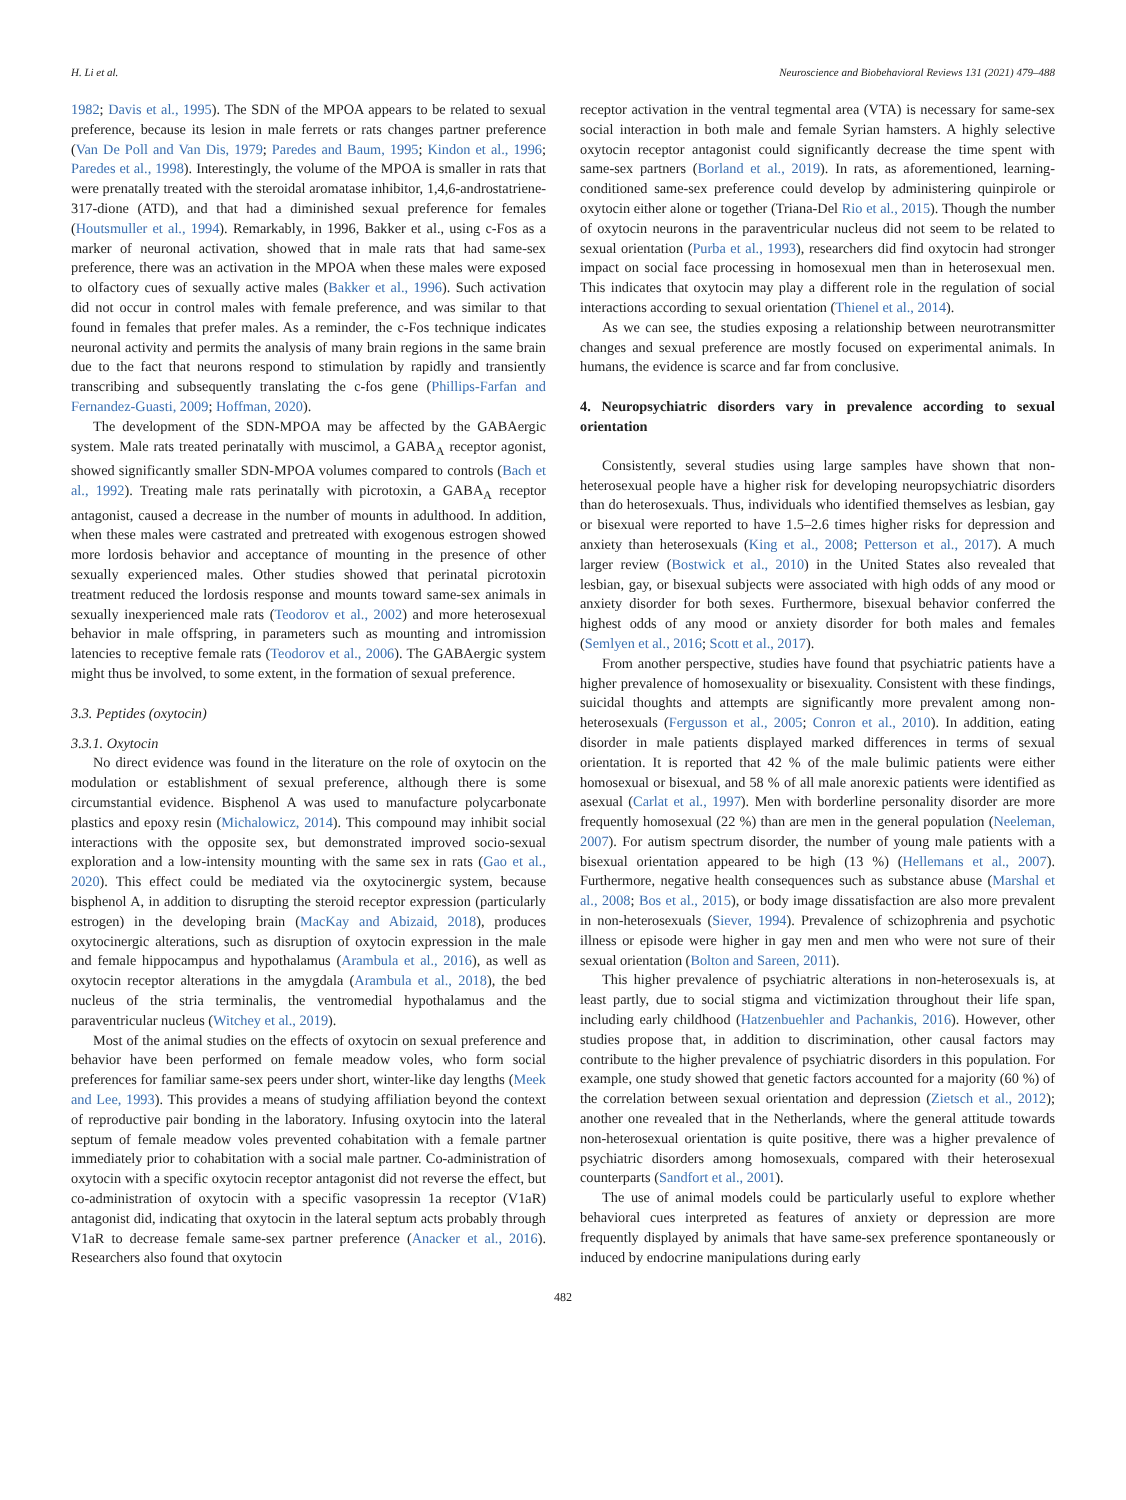H. Li et al. Neuroscience and Biobehavioral Reviews 131 (2021) 479–488
1982; Davis et al., 1995). The SDN of the MPOA appears to be related to sexual preference, because its lesion in male ferrets or rats changes partner preference (Van De Poll and Van Dis, 1979; Paredes and Baum, 1995; Kindon et al., 1996; Paredes et al., 1998). Interestingly, the volume of the MPOA is smaller in rats that were prenatally treated with the steroidal aromatase inhibitor, 1,4,6-androstatriene-317-dione (ATD), and that had a diminished sexual preference for females (Houtsmuller et al., 1994). Remarkably, in 1996, Bakker et al., using c-Fos as a marker of neuronal activation, showed that in male rats that had same-sex preference, there was an activation in the MPOA when these males were exposed to olfactory cues of sexually active males (Bakker et al., 1996). Such activation did not occur in control males with female preference, and was similar to that found in females that prefer males. As a reminder, the c-Fos technique indicates neuronal activity and permits the analysis of many brain regions in the same brain due to the fact that neurons respond to stimulation by rapidly and transiently transcribing and subsequently translating the c-fos gene (Phillips-Farfan and Fernandez-Guasti, 2009; Hoffman, 2020).
The development of the SDN-MPOA may be affected by the GABAergic system. Male rats treated perinatally with muscimol, a GABA<sub>A</sub> receptor agonist, showed significantly smaller SDN-MPOA volumes compared to controls (Bach et al., 1992). Treating male rats perinatally with picrotoxin, a GABA<sub>A</sub> receptor antagonist, caused a decrease in the number of mounts in adulthood. In addition, when these males were castrated and pretreated with exogenous estrogen showed more lordosis behavior and acceptance of mounting in the presence of other sexually experienced males. Other studies showed that perinatal picrotoxin treatment reduced the lordosis response and mounts toward same-sex animals in sexually inexperienced male rats (Teodorov et al., 2002) and more heterosexual behavior in male offspring, in parameters such as mounting and intromission latencies to receptive female rats (Teodorov et al., 2006). The GABAergic system might thus be involved, to some extent, in the formation of sexual preference.
3.3. Peptides (oxytocin)
3.3.1. Oxytocin
No direct evidence was found in the literature on the role of oxytocin on the modulation or establishment of sexual preference, although there is some circumstantial evidence. Bisphenol A was used to manufacture polycarbonate plastics and epoxy resin (Michalowicz, 2014). This compound may inhibit social interactions with the opposite sex, but demonstrated improved socio-sexual exploration and a low-intensity mounting with the same sex in rats (Gao et al., 2020). This effect could be mediated via the oxytocinergic system, because bisphenol A, in addition to disrupting the steroid receptor expression (particularly estrogen) in the developing brain (MacKay and Abizaid, 2018), produces oxytocinergic alterations, such as disruption of oxytocin expression in the male and female hippocampus and hypothalamus (Arambula et al., 2016), as well as oxytocin receptor alterations in the amygdala (Arambula et al., 2018), the bed nucleus of the stria terminalis, the ventromedial hypothalamus and the paraventricular nucleus (Witchey et al., 2019).
Most of the animal studies on the effects of oxytocin on sexual preference and behavior have been performed on female meadow voles, who form social preferences for familiar same-sex peers under short, winter-like day lengths (Meek and Lee, 1993). This provides a means of studying affiliation beyond the context of reproductive pair bonding in the laboratory. Infusing oxytocin into the lateral septum of female meadow voles prevented cohabitation with a female partner immediately prior to cohabitation with a social male partner. Co-administration of oxytocin with a specific oxytocin receptor antagonist did not reverse the effect, but co-administration of oxytocin with a specific vasopressin 1a receptor (V1aR) antagonist did, indicating that oxytocin in the lateral septum acts probably through V1aR to decrease female same-sex partner preference (Anacker et al., 2016). Researchers also found that oxytocin
receptor activation in the ventral tegmental area (VTA) is necessary for same-sex social interaction in both male and female Syrian hamsters. A highly selective oxytocin receptor antagonist could significantly decrease the time spent with same-sex partners (Borland et al., 2019). In rats, as aforementioned, learning-conditioned same-sex preference could develop by administering quinpirole or oxytocin either alone or together (Triana-Del Rio et al., 2015). Though the number of oxytocin neurons in the paraventricular nucleus did not seem to be related to sexual orientation (Purba et al., 1993), researchers did find oxytocin had stronger impact on social face processing in homosexual men than in heterosexual men. This indicates that oxytocin may play a different role in the regulation of social interactions according to sexual orientation (Thienel et al., 2014).
As we can see, the studies exposing a relationship between neurotransmitter changes and sexual preference are mostly focused on experimental animals. In humans, the evidence is scarce and far from conclusive.
4. Neuropsychiatric disorders vary in prevalence according to sexual orientation
Consistently, several studies using large samples have shown that non-heterosexual people have a higher risk for developing neuropsychiatric disorders than do heterosexuals. Thus, individuals who identified themselves as lesbian, gay or bisexual were reported to have 1.5–2.6 times higher risks for depression and anxiety than heterosexuals (King et al., 2008; Petterson et al., 2017). A much larger review (Bostwick et al., 2010) in the United States also revealed that lesbian, gay, or bisexual subjects were associated with high odds of any mood or anxiety disorder for both sexes. Furthermore, bisexual behavior conferred the highest odds of any mood or anxiety disorder for both males and females (Semlyen et al., 2016; Scott et al., 2017).
From another perspective, studies have found that psychiatric patients have a higher prevalence of homosexuality or bisexuality. Consistent with these findings, suicidal thoughts and attempts are significantly more prevalent among non-heterosexuals (Fergusson et al., 2005; Conron et al., 2010). In addition, eating disorder in male patients displayed marked differences in terms of sexual orientation. It is reported that 42 % of the male bulimic patients were either homosexual or bisexual, and 58 % of all male anorexic patients were identified as asexual (Carlat et al., 1997). Men with borderline personality disorder are more frequently homosexual (22 %) than are men in the general population (Neeleman, 2007). For autism spectrum disorder, the number of young male patients with a bisexual orientation appeared to be high (13 %) (Hellemans et al., 2007). Furthermore, negative health consequences such as substance abuse (Marshal et al., 2008; Bos et al., 2015), or body image dissatisfaction are also more prevalent in non-heterosexuals (Siever, 1994). Prevalence of schizophrenia and psychotic illness or episode were higher in gay men and men who were not sure of their sexual orientation (Bolton and Sareen, 2011).
This higher prevalence of psychiatric alterations in non-heterosexuals is, at least partly, due to social stigma and victimization throughout their life span, including early childhood (Hatzenbuehler and Pachankis, 2016). However, other studies propose that, in addition to discrimination, other causal factors may contribute to the higher prevalence of psychiatric disorders in this population. For example, one study showed that genetic factors accounted for a majority (60 %) of the correlation between sexual orientation and depression (Zietsch et al., 2012); another one revealed that in the Netherlands, where the general attitude towards non-heterosexual orientation is quite positive, there was a higher prevalence of psychiatric disorders among homosexuals, compared with their heterosexual counterparts (Sandfort et al., 2001).
The use of animal models could be particularly useful to explore whether behavioral cues interpreted as features of anxiety or depression are more frequently displayed by animals that have same-sex preference spontaneously or induced by endocrine manipulations during early
482